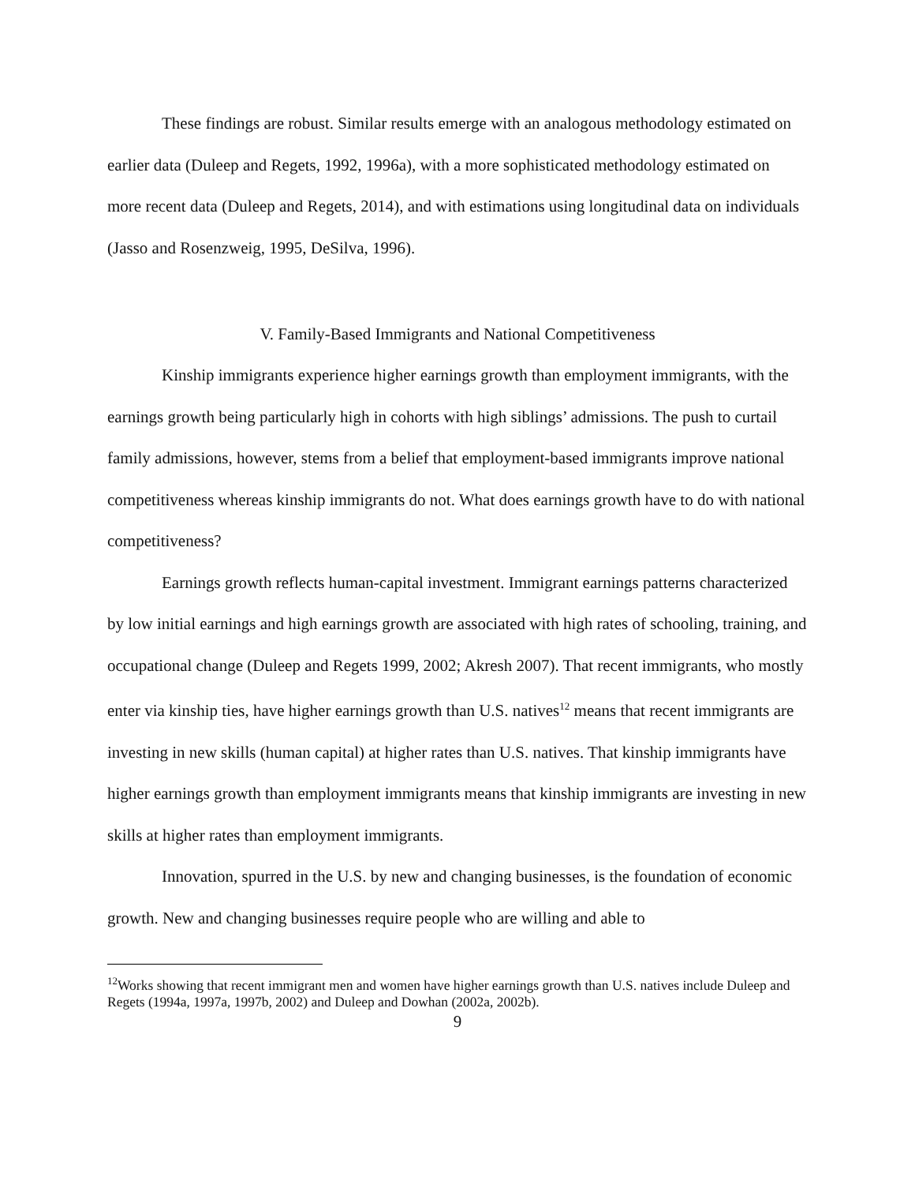These findings are robust. Similar results emerge with an analogous methodology estimated on earlier data (Duleep and Regets, 1992, 1996a), with a more sophisticated methodology estimated on more recent data (Duleep and Regets, 2014), and with estimations using longitudinal data on individuals (Jasso and Rosenzweig, 1995, DeSilva, 1996).
V. Family-Based Immigrants and National Competitiveness
Kinship immigrants experience higher earnings growth than employment immigrants, with the earnings growth being particularly high in cohorts with high siblings’ admissions. The push to curtail family admissions, however, stems from a belief that employment-based immigrants improve national competitiveness whereas kinship immigrants do not. What does earnings growth have to do with national competitiveness?
Earnings growth reflects human-capital investment. Immigrant earnings patterns characterized by low initial earnings and high earnings growth are associated with high rates of schooling, training, and occupational change (Duleep and Regets 1999, 2002; Akresh 2007). That recent immigrants, who mostly enter via kinship ties, have higher earnings growth than U.S. natives<sup>12</sup> means that recent immigrants are investing in new skills (human capital) at higher rates than U.S. natives. That kinship immigrants have higher earnings growth than employment immigrants means that kinship immigrants are investing in new skills at higher rates than employment immigrants.
Innovation, spurred in the U.S. by new and changing businesses, is the foundation of economic growth. New and changing businesses require people who are willing and able to
<sup>12</sup> Works showing that recent immigrant men and women have higher earnings growth than U.S. natives include Duleep and Regets (1994a, 1997a, 1997b, 2002) and Duleep and Dowhan (2002a, 2002b).
9